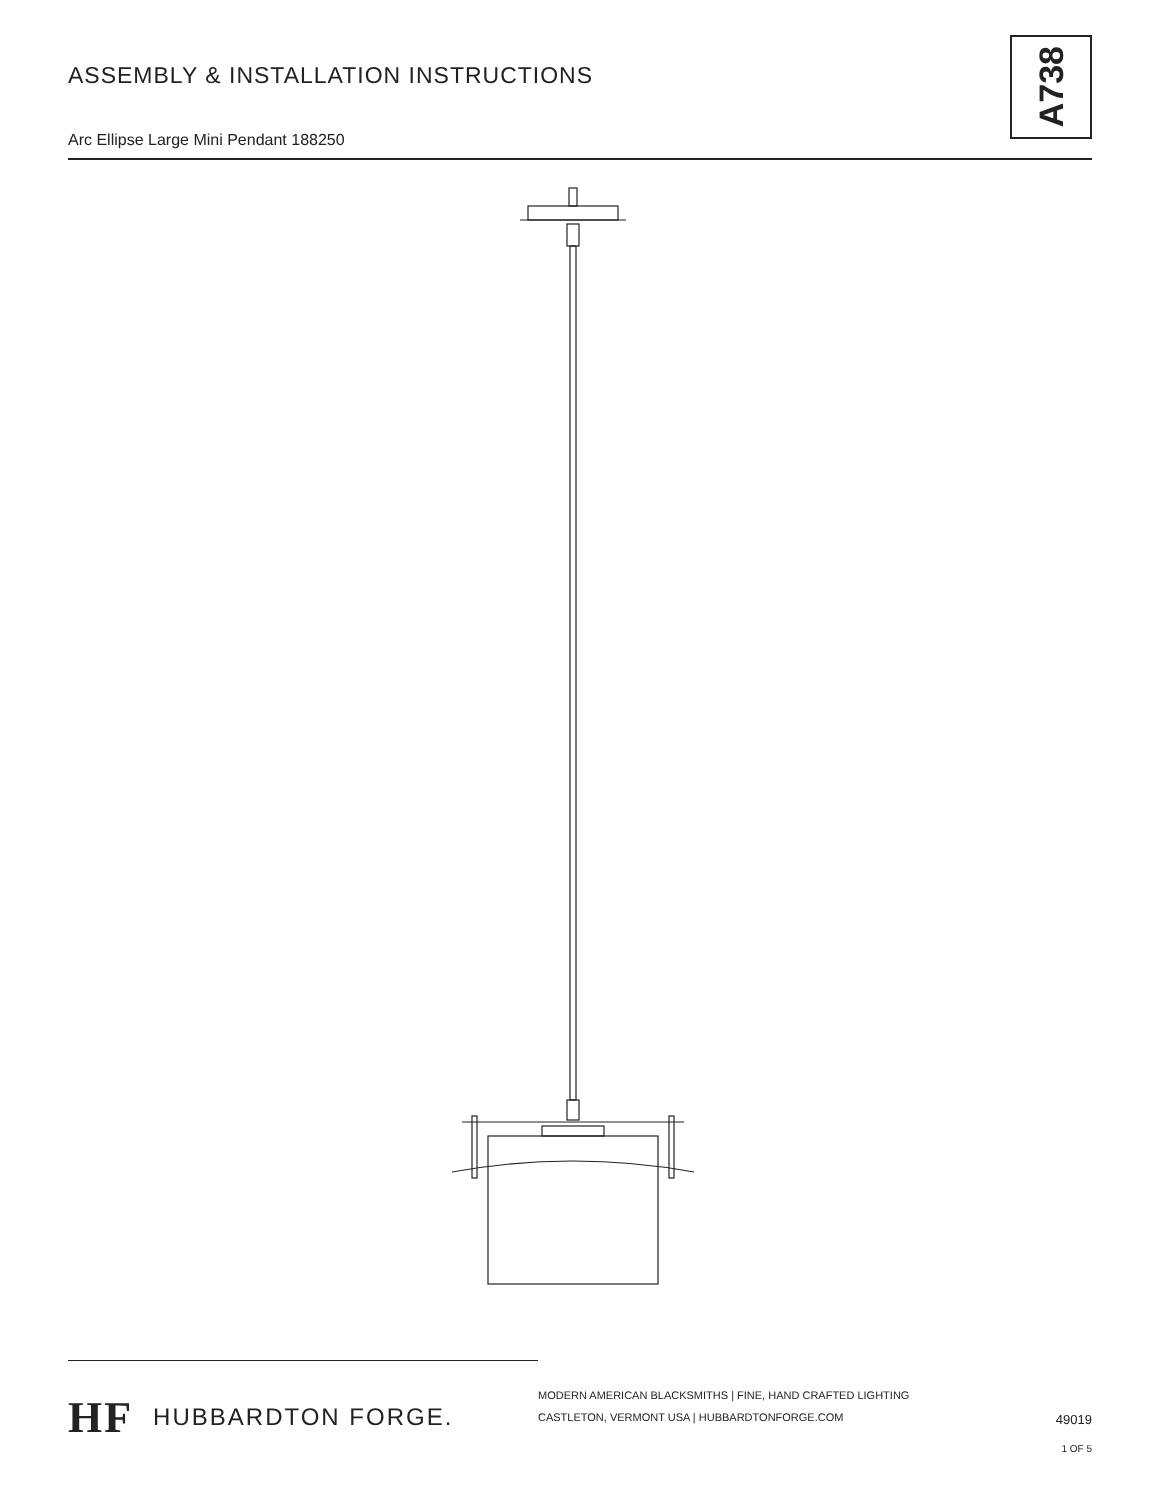ASSEMBLY & INSTALLATION INSTRUCTIONS
Arc Ellipse Large Mini Pendant 188250
A738
HF HUBBARDTON FORGE.
MODERN AMERICAN BLACKSMITHS | FINE, HAND CRAFTED LIGHTING
CASTLETON, VERMONT USA | HUBBARDTONFORGE.COM
49019
1 OF 5